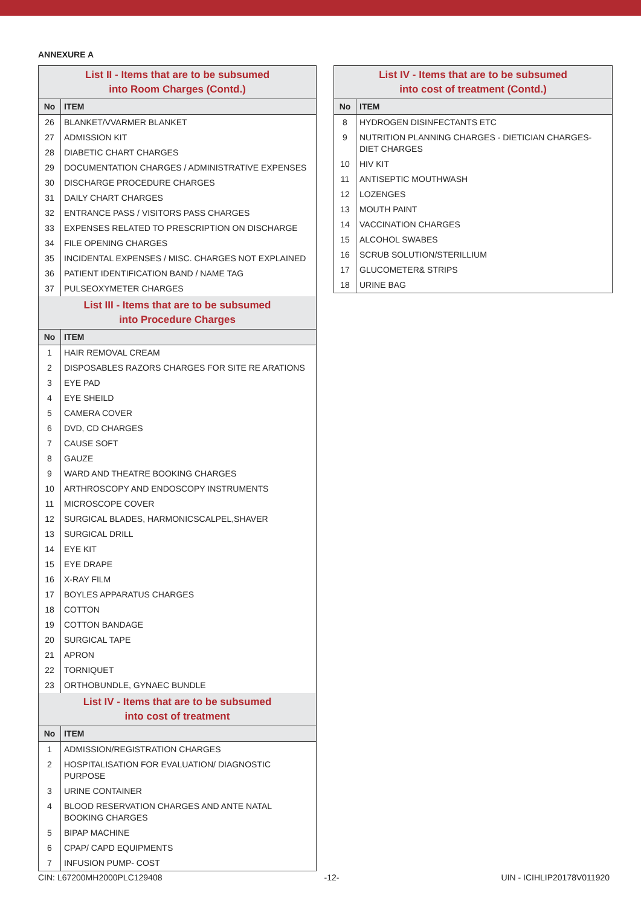ANNEXURE A
| List II - Items that are to be subsumed into Room Charges (Contd.) | |
| No | ITEM |
| 26 | BLANKET/VVARMER BLANKET |
| 27 | ADMISSION KIT |
| 28 | DIABETIC CHART CHARGES |
| 29 | DOCUMENTATION CHARGES / ADMINISTRATIVE EXPENSES |
| 30 | DISCHARGE PROCEDURE CHARGES |
| 31 | DAILY CHART CHARGES |
| 32 | ENTRANCE PASS / VISITORS PASS CHARGES |
| 33 | EXPENSES RELATED TO PRESCRIPTION ON DISCHARGE |
| 34 | FILE OPENING CHARGES |
| 35 | INCIDENTAL EXPENSES / MISC. CHARGES NOT EXPLAINED |
| 36 | PATIENT IDENTIFICATION BAND / NAME TAG |
| 37 | PULSEOXYMETER CHARGES |
| List III - Items that are to be subsumed into Procedure Charges | |
| No | ITEM |
| 1 | HAIR REMOVAL CREAM |
| 2 | DISPOSABLES RAZORS CHARGES FOR SITE RE ARATIONS |
| 3 | EYE PAD |
| 4 | EYE SHEILD |
| 5 | CAMERA COVER |
| 6 | DVD, CD CHARGES |
| 7 | CAUSE SOFT |
| 8 | GAUZE |
| 9 | WARD AND THEATRE BOOKING CHARGES |
| 10 | ARTHROSCOPY AND ENDOSCOPY INSTRUMENTS |
| 11 | MICROSCOPE COVER |
| 12 | SURGICAL BLADES, HARMONICSCALPEL,SHAVER |
| 13 | SURGICAL DRILL |
| 14 | EYE KIT |
| 15 | EYE DRAPE |
| 16 | X-RAY FILM |
| 17 | BOYLES APPARATUS CHARGES |
| 18 | COTTON |
| 19 | COTTON BANDAGE |
| 20 | SURGICAL TAPE |
| 21 | APRON |
| 22 | TORNIQUET |
| 23 | ORTHOBUNDLE, GYNAEC BUNDLE |
| List IV - Items that are to be subsumed into cost of treatment | |
| No | ITEM |
| 1 | ADMISSION/REGISTRATION CHARGES |
| 2 | HOSPITALISATION FOR EVALUATION/ DIAGNOSTIC PURPOSE |
| 3 | URINE CONTAINER |
| 4 | BLOOD RESERVATION CHARGES AND ANTE NATAL BOOKING CHARGES |
| 5 | BIPAP MACHINE |
| 6 | CPAP/ CAPD EQUIPMENTS |
| 7 | INFUSION PUMP- COST |
| List IV - Items that are to be subsumed into cost of treatment (Contd.) | |
| No | ITEM |
| 8 | HYDROGEN DISINFECTANTS ETC |
| 9 | NUTRITION PLANNING CHARGES - DIETICIAN CHARGES- DIET CHARGES |
| 10 | HIV KIT |
| 11 | ANTISEPTIC MOUTHWASH |
| 12 | LOZENGES |
| 13 | MOUTH PAINT |
| 14 | VACCINATION CHARGES |
| 15 | ALCOHOL SWABES |
| 16 | SCRUB SOLUTION/STERILLIUM |
| 17 | GLUCOMETER& STRIPS |
| 18 | URINE BAG |
CIN: L67200MH2000PLC129408 -12- UIN - ICIHLIP20178V011920